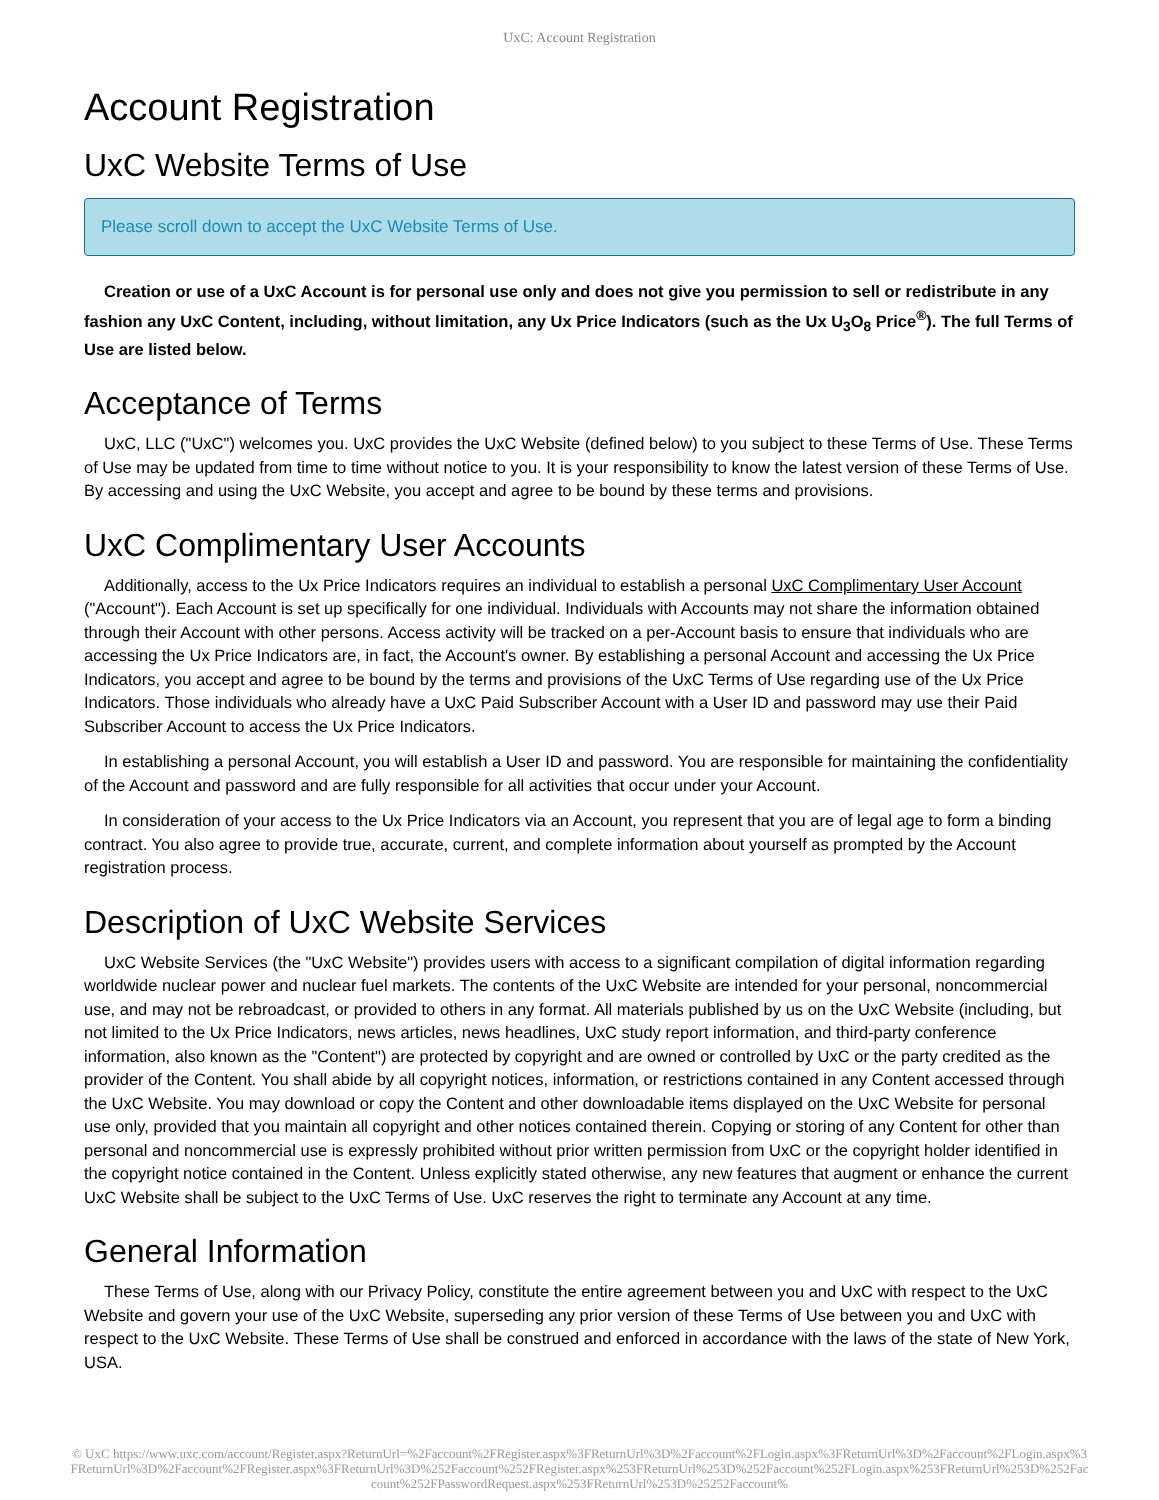UxC: Account Registration
Account Registration
UxC Website Terms of Use
Please scroll down to accept the UxC Website Terms of Use.
Creation or use of a UxC Account is for personal use only and does not give you permission to sell or redistribute in any fashion any UxC Content, including, without limitation, any Ux Price Indicators (such as the Ux U<sub>3</sub>O<sub>8</sub> Price<sup>®</sup>). The full Terms of Use are listed below.
Acceptance of Terms
UxC, LLC ("UxC") welcomes you. UxC provides the UxC Website (defined below) to you subject to these Terms of Use. These Terms of Use may be updated from time to time without notice to you. It is your responsibility to know the latest version of these Terms of Use. By accessing and using the UxC Website, you accept and agree to be bound by these terms and provisions.
UxC Complimentary User Accounts
Additionally, access to the Ux Price Indicators requires an individual to establish a personal UxC Complimentary User Account ("Account"). Each Account is set up specifically for one individual. Individuals with Accounts may not share the information obtained through their Account with other persons. Access activity will be tracked on a per-Account basis to ensure that individuals who are accessing the Ux Price Indicators are, in fact, the Account's owner. By establishing a personal Account and accessing the Ux Price Indicators, you accept and agree to be bound by the terms and provisions of the UxC Terms of Use regarding use of the Ux Price Indicators. Those individuals who already have a UxC Paid Subscriber Account with a User ID and password may use their Paid Subscriber Account to access the Ux Price Indicators.
In establishing a personal Account, you will establish a User ID and password. You are responsible for maintaining the confidentiality of the Account and password and are fully responsible for all activities that occur under your Account.
In consideration of your access to the Ux Price Indicators via an Account, you represent that you are of legal age to form a binding contract. You also agree to provide true, accurate, current, and complete information about yourself as prompted by the Account registration process.
Description of UxC Website Services
UxC Website Services (the "UxC Website") provides users with access to a significant compilation of digital information regarding worldwide nuclear power and nuclear fuel markets. The contents of the UxC Website are intended for your personal, noncommercial use, and may not be rebroadcast, or provided to others in any format. All materials published by us on the UxC Website (including, but not limited to the Ux Price Indicators, news articles, news headlines, UxC study report information, and third-party conference information, also known as the "Content") are protected by copyright and are owned or controlled by UxC or the party credited as the provider of the Content. You shall abide by all copyright notices, information, or restrictions contained in any Content accessed through the UxC Website. You may download or copy the Content and other downloadable items displayed on the UxC Website for personal use only, provided that you maintain all copyright and other notices contained therein. Copying or storing of any Content for other than personal and noncommercial use is expressly prohibited without prior written permission from UxC or the copyright holder identified in the copyright notice contained in the Content. Unless explicitly stated otherwise, any new features that augment or enhance the current UxC Website shall be subject to the UxC Terms of Use. UxC reserves the right to terminate any Account at any time.
General Information
These Terms of Use, along with our Privacy Policy, constitute the entire agreement between you and UxC with respect to the UxC Website and govern your use of the UxC Website, superseding any prior version of these Terms of Use between you and UxC with respect to the UxC Website. These Terms of Use shall be construed and enforced in accordance with the laws of the state of New York, USA.
© UxC https://www.uxc.com/account/Register.aspx?ReturnUrl=%2Faccount%2FRegister.aspx%3FReturnUrl%3D%2Faccount%2FLogin.aspx%3FReturnUrl%3D%2Faccount%2FLogin.aspx%3FReturnUrl%3D%2Faccount%2FRegister.aspx%3FReturnUrl%3D%252Faccount%252FRegister.aspx%253FReturnUrl%253D%252Faccount%252FLogin.aspx%253FReturnUrl%253D%252Faccount%252FPasswordRequest.aspx%253FReturnUrl%253D%25252Faccount%